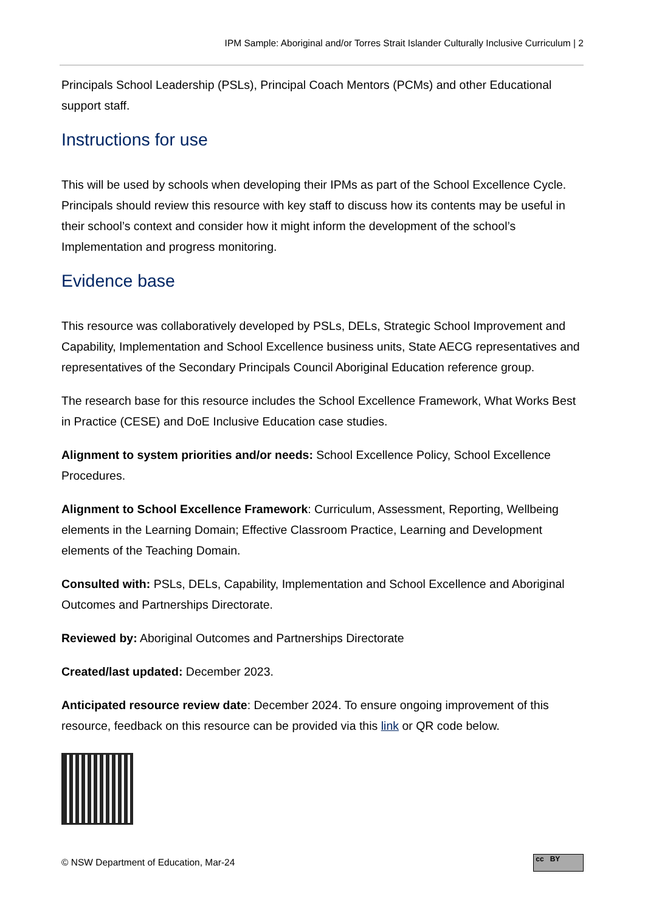IPM Sample: Aboriginal and/or Torres Strait Islander Culturally Inclusive Curriculum | 2
Principals School Leadership (PSLs), Principal Coach Mentors (PCMs) and other Educational support staff.
Instructions for use
This will be used by schools when developing their IPMs as part of the School Excellence Cycle. Principals should review this resource with key staff to discuss how its contents may be useful in their school’s context and consider how it might inform the development of the school’s Implementation and progress monitoring.
Evidence base
This resource was collaboratively developed by PSLs, DELs, Strategic School Improvement and Capability, Implementation and School Excellence business units, State AECG representatives and representatives of the Secondary Principals Council Aboriginal Education reference group.
The research base for this resource includes the School Excellence Framework, What Works Best in Practice (CESE) and DoE Inclusive Education case studies.
Alignment to system priorities and/or needs: School Excellence Policy, School Excellence Procedures.
Alignment to School Excellence Framework: Curriculum, Assessment, Reporting, Wellbeing elements in the Learning Domain; Effective Classroom Practice, Learning and Development elements of the Teaching Domain.
Consulted with: PSLs, DELs, Capability, Implementation and School Excellence and Aboriginal Outcomes and Partnerships Directorate.
Reviewed by: Aboriginal Outcomes and Partnerships Directorate
Created/last updated: December 2023.
Anticipated resource review date: December 2024. To ensure ongoing improvement of this resource, feedback on this resource can be provided via this link or QR code below.
© NSW Department of Education, Mar-24
cc BY